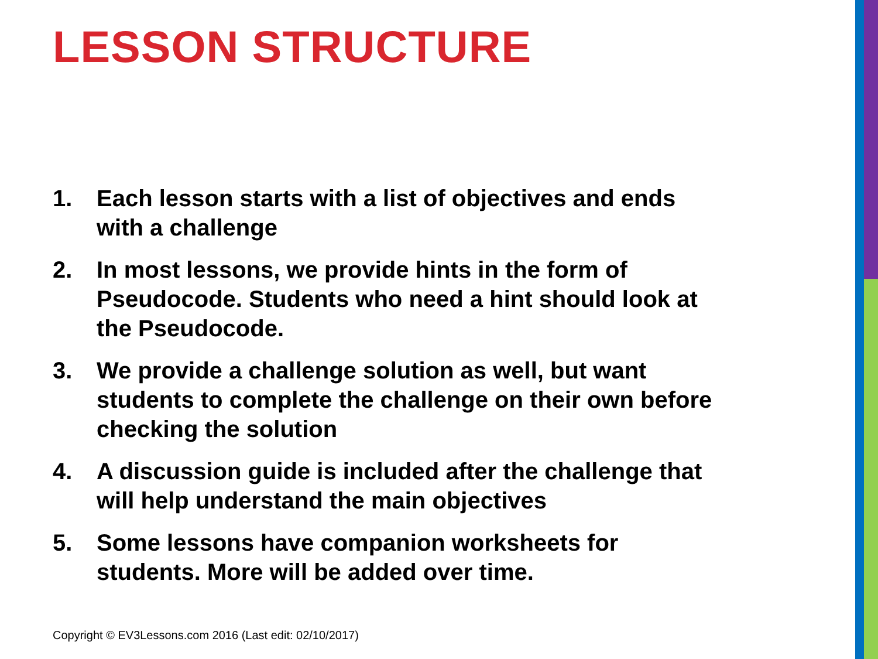LESSON STRUCTURE
1. Each lesson starts with a list of objectives and ends with a challenge
2. In most lessons, we provide hints in the form of Pseudocode. Students who need a hint should look at the Pseudocode.
3. We provide a challenge solution as well, but want students to complete the challenge on their own before checking the solution
4. A discussion guide is included after the challenge that will help understand the main objectives
5. Some lessons have companion worksheets for students. More will be added over time.
Copyright © EV3Lessons.com 2016 (Last edit: 02/10/2017)